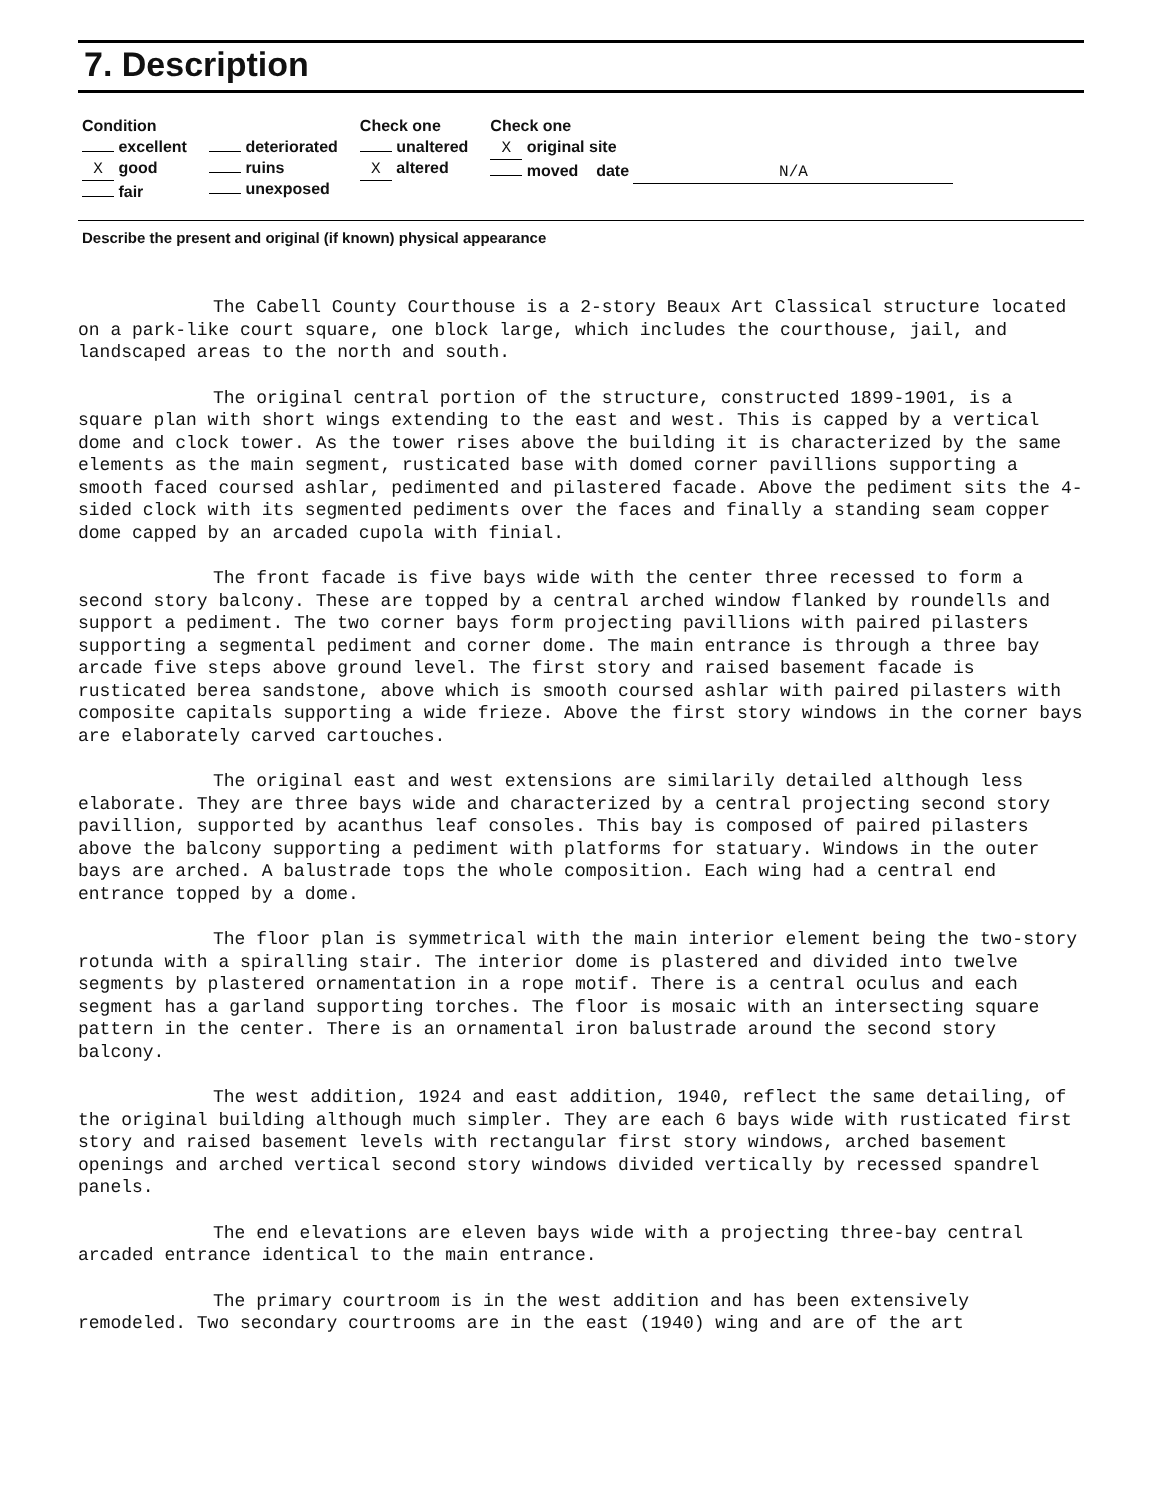7. Description
Condition
excellent
X good
fair
deteriorated
ruins
unexposed
Check one
unaltered
X altered
Check one
X original site
moved date N/A
Describe the present and original (if known) physical appearance
The Cabell County Courthouse is a 2-story Beaux Art Classical structure located on a park-like court square, one block large, which includes the courthouse, jail, and landscaped areas to the north and south.
The original central portion of the structure, constructed 1899-1901, is a square plan with short wings extending to the east and west. This is capped by a vertical dome and clock tower. As the tower rises above the building it is characterized by the same elements as the main segment, rusticated base with domed corner pavillions supporting a smooth faced coursed ashlar, pedimented and pilastered facade. Above the pediment sits the 4-sided clock with its segmented pediments over the faces and finally a standing seam copper dome capped by an arcaded cupola with finial.
The front facade is five bays wide with the center three recessed to form a second story balcony. These are topped by a central arched window flanked by roundells and support a pediment. The two corner bays form projecting pavillions with paired pilasters supporting a segmental pediment and corner dome. The main entrance is through a three bay arcade five steps above ground level. The first story and raised basement facade is rusticated berea sandstone, above which is smooth coursed ashlar with paired pilasters with composite capitals supporting a wide frieze. Above the first story windows in the corner bays are elaborately carved cartouches.
The original east and west extensions are similarily detailed although less elaborate. They are three bays wide and characterized by a central projecting second story pavillion, supported by acanthus leaf consoles. This bay is composed of paired pilasters above the balcony supporting a pediment with platforms for statuary. Windows in the outer bays are arched. A balustrade tops the whole composition. Each wing had a central end entrance topped by a dome.
The floor plan is symmetrical with the main interior element being the two-story rotunda with a spiralling stair. The interior dome is plastered and divided into twelve segments by plastered ornamentation in a rope motif. There is a central oculus and each segment has a garland supporting torches. The floor is mosaic with an intersecting square pattern in the center. There is an ornamental iron balustrade around the second story balcony.
The west addition, 1924 and east addition, 1940, reflect the same detailing, of the original building although much simpler. They are each 6 bays wide with rusticated first story and raised basement levels with rectangular first story windows, arched basement openings and arched vertical second story windows divided vertically by recessed spandrel panels.
The end elevations are eleven bays wide with a projecting three-bay central arcaded entrance identical to the main entrance.
The primary courtroom is in the west addition and has been extensively remodeled. Two secondary courtrooms are in the east (1940) wing and are of the art